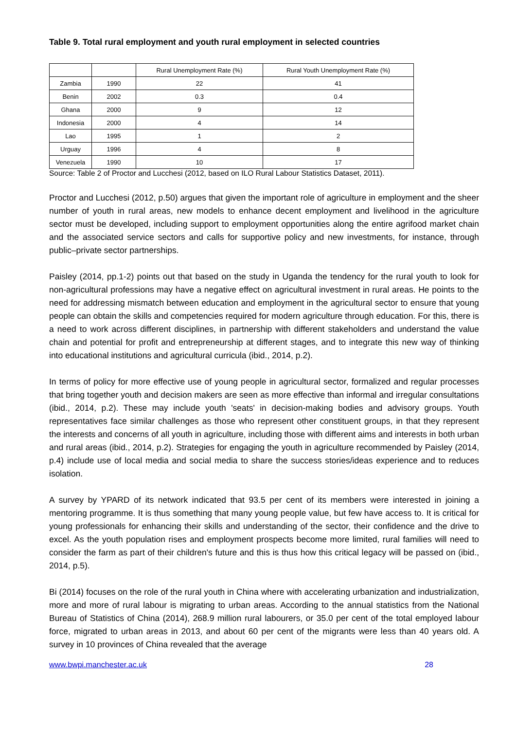Table 9. Total rural employment and youth rural employment in selected countries
| | | Rural Unemployment Rate (%) | Rural Youth Unemployment Rate (%) |
| --- | --- | --- | --- |
| Zambia | 1990 | 22 | 41 |
| Benin | 2002 | 0.3 | 0.4 |
| Ghana | 2000 | 9 | 12 |
| Indonesia | 2000 | 4 | 14 |
| Lao | 1995 | 1 | 2 |
| Urguay | 1996 | 4 | 8 |
| Venezuela | 1990 | 10 | 17 |
Source: Table 2 of Proctor and Lucchesi (2012, based on ILO Rural Labour Statistics Dataset, 2011).
Proctor and Lucchesi (2012, p.50) argues that given the important role of agriculture in employment and the sheer number of youth in rural areas, new models to enhance decent employment and livelihood in the agriculture sector must be developed, including support to employment opportunities along the entire agrifood market chain and the associated service sectors and calls for supportive policy and new investments, for instance, through public–private sector partnerships.
Paisley (2014, pp.1-2) points out that based on the study in Uganda the tendency for the rural youth to look for non-agricultural professions may have a negative effect on agricultural investment in rural areas. He points to the need for addressing mismatch between education and employment in the agricultural sector to ensure that young people can obtain the skills and competencies required for modern agriculture through education. For this, there is a need to work across different disciplines, in partnership with different stakeholders and understand the value chain and potential for profit and entrepreneurship at different stages, and to integrate this new way of thinking into educational institutions and agricultural curricula (ibid., 2014, p.2).
In terms of policy for more effective use of young people in agricultural sector, formalized and regular processes that bring together youth and decision makers are seen as more effective than informal and irregular consultations (ibid., 2014, p.2). These may include youth 'seats' in decision-making bodies and advisory groups. Youth representatives face similar challenges as those who represent other constituent groups, in that they represent the interests and concerns of all youth in agriculture, including those with different aims and interests in both urban and rural areas (ibid., 2014, p.2). Strategies for engaging the youth in agriculture recommended by Paisley (2014, p.4) include use of local media and social media to share the success stories/ideas experience and to reduces isolation.
A survey by YPARD of its network indicated that 93.5 per cent of its members were interested in joining a mentoring programme. It is thus something that many young people value, but few have access to. It is critical for young professionals for enhancing their skills and understanding of the sector, their confidence and the drive to excel. As the youth population rises and employment prospects become more limited, rural families will need to consider the farm as part of their children's future and this is thus how this critical legacy will be passed on (ibid., 2014, p.5).
Bi (2014) focuses on the role of the rural youth in China where with accelerating urbanization and industrialization, more and more of rural labour is migrating to urban areas. According to the annual statistics from the National Bureau of Statistics of China (2014), 268.9 million rural labourers, or 35.0 per cent of the total employed labour force, migrated to urban areas in 2013, and about 60 per cent of the migrants were less than 40 years old. A survey in 10 provinces of China revealed that the average
www.bwpi.manchester.ac.uk 28